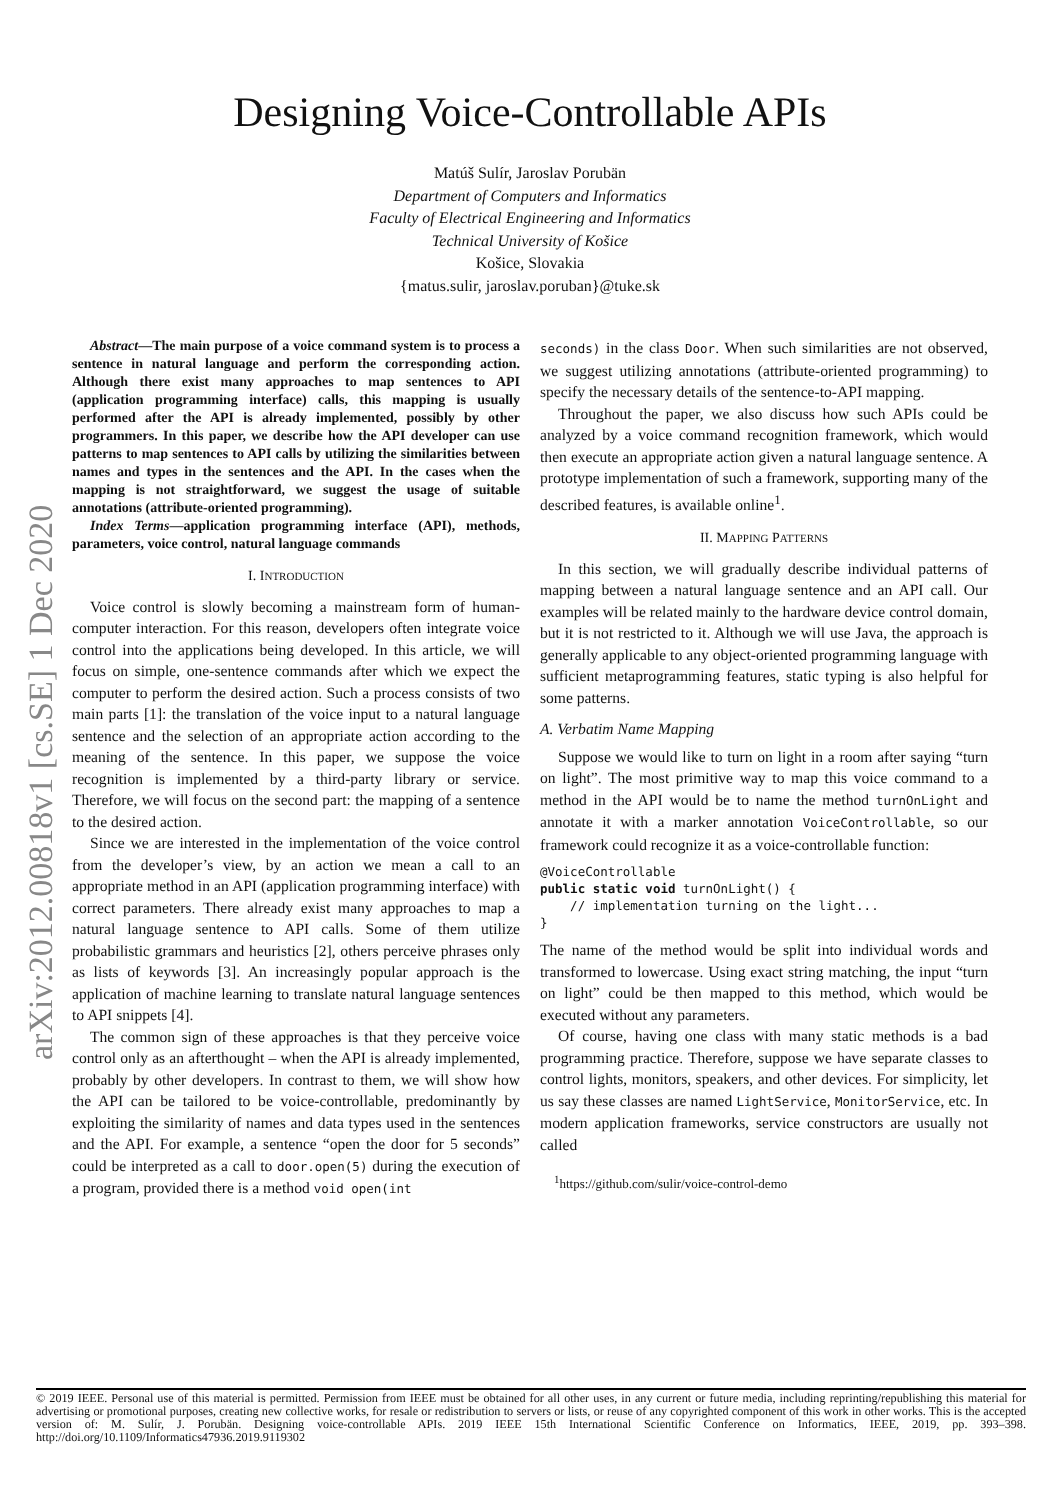arXiv:2012.00818v1 [cs.SE] 1 Dec 2020
Designing Voice-Controllable APIs
Matúš Sulír, Jaroslav Porubän
Department of Computers and Informatics
Faculty of Electrical Engineering and Informatics
Technical University of Košice
Košice, Slovakia
{matus.sulir, jaroslav.poruban}@tuke.sk
Abstract—The main purpose of a voice command system is to process a sentence in natural language and perform the corresponding action. Although there exist many approaches to map sentences to API (application programming interface) calls, this mapping is usually performed after the API is already implemented, possibly by other programmers. In this paper, we describe how the API developer can use patterns to map sentences to API calls by utilizing the similarities between names and types in the sentences and the API. In the cases when the mapping is not straightforward, we suggest the usage of suitable annotations (attribute-oriented programming).
Index Terms—application programming interface (API), methods, parameters, voice control, natural language commands
I. INTRODUCTION
Voice control is slowly becoming a mainstream form of human-computer interaction. For this reason, developers often integrate voice control into the applications being developed. In this article, we will focus on simple, one-sentence commands after which we expect the computer to perform the desired action. Such a process consists of two main parts [1]: the translation of the voice input to a natural language sentence and the selection of an appropriate action according to the meaning of the sentence. In this paper, we suppose the voice recognition is implemented by a third-party library or service. Therefore, we will focus on the second part: the mapping of a sentence to the desired action.
Since we are interested in the implementation of the voice control from the developer’s view, by an action we mean a call to an appropriate method in an API (application programming interface) with correct parameters. There already exist many approaches to map a natural language sentence to API calls. Some of them utilize probabilistic grammars and heuristics [2], others perceive phrases only as lists of keywords [3]. An increasingly popular approach is the application of machine learning to translate natural language sentences to API snippets [4].
The common sign of these approaches is that they perceive voice control only as an afterthought – when the API is already implemented, probably by other developers. In contrast to them, we will show how the API can be tailored to be voice-controllable, predominantly by exploiting the similarity of names and data types used in the sentences and the API. For example, a sentence “open the door for 5 seconds” could be interpreted as a call to door.open(5) during the execution of a program, provided there is a method void open(int
seconds) in the class Door. When such similarities are not observed, we suggest utilizing annotations (attribute-oriented programming) to specify the necessary details of the sentence-to-API mapping.
Throughout the paper, we also discuss how such APIs could be analyzed by a voice command recognition framework, which would then execute an appropriate action given a natural language sentence. A prototype implementation of such a framework, supporting many of the described features, is available online<sup>1</sup>.
II. MAPPING PATTERNS
In this section, we will gradually describe individual patterns of mapping between a natural language sentence and an API call. Our examples will be related mainly to the hardware device control domain, but it is not restricted to it. Although we will use Java, the approach is generally applicable to any object-oriented programming language with sufficient metaprogramming features, static typing is also helpful for some patterns.
A. Verbatim Name Mapping
Suppose we would like to turn on light in a room after saying “turn on light”. The most primitive way to map this voice command to a method in the API would be to name the method turnOnLight and annotate it with a marker annotation VoiceControllable, so our framework could recognize it as a voice-controllable function:
@VoiceControllable
public static void turnOnLight() {
    // implementation turning on the light...
}
The name of the method would be split into individual words and transformed to lowercase. Using exact string matching, the input “turn on light” could be then mapped to this method, which would be executed without any parameters.
Of course, having one class with many static methods is a bad programming practice. Therefore, suppose we have separate classes to control lights, monitors, speakers, and other devices. For simplicity, let us say these classes are named LightService, MonitorService, etc. In modern application frameworks, service constructors are usually not called
<sup>1</sup> https://github.com/sulir/voice-control-demo
© 2019 IEEE. Personal use of this material is permitted. Permission from IEEE must be obtained for all other uses, in any current or future media, including reprinting/republishing this material for advertising or promotional purposes, creating new collective works, for resale or redistribution to servers or lists, or reuse of any copyrighted component of this work in other works. This is the accepted version of: M. Sulír, J. Porubän. Designing voice-controllable APIs. 2019 IEEE 15th International Scientific Conference on Informatics, IEEE, 2019, pp. 393–398. http://doi.org/10.1109/Informatics47936.2019.9119302